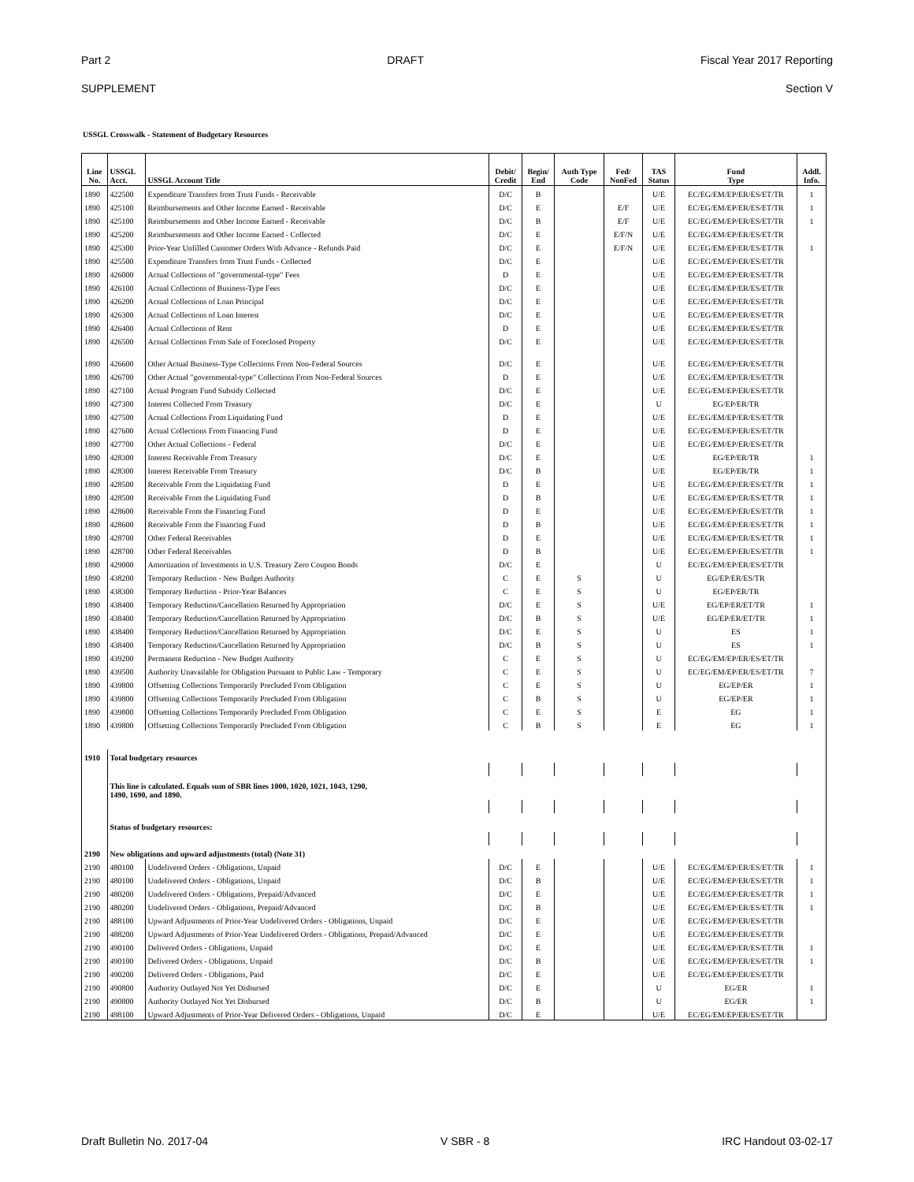Part 2 DRAFT Fiscal Year 2017 Reporting
SUPPLEMENT Section V
USSGL Crosswalk - Statement of Budgetary Resources
| Line No. | USSGL Acct. | USSGL Account Title | Debit/ Credit | Begin/ End | Auth Type Code | Fed/ NonFed | TAS Status | Fund Type | Addl. Info. |
| --- | --- | --- | --- | --- | --- | --- | --- | --- | --- |
| 1890 | 422500 | Expenditure Transfers from Trust Funds - Receivable | D/C | B | | | U/E | EC/EG/EM/EP/ER/ES/ET/TR | 1 |
| 1890 | 425100 | Reimbursements and Other Income Earned - Receivable | D/C | E | | E/F | U/E | EC/EG/EM/EP/ER/ES/ET/TR | 1 |
| 1890 | 425100 | Reimbursements and Other Income Earned - Receivable | D/C | B | | E/F | U/E | EC/EG/EM/EP/ER/ES/ET/TR | 1 |
| 1890 | 425200 | Reimbursements and Other Income Earned - Collected | D/C | E | | E/F/N | U/E | EC/EG/EM/EP/ER/ES/ET/TR | |
| 1890 | 425300 | Prior-Year Unfilled Customer Orders With Advance - Refunds Paid | D/C | E | | E/F/N | U/E | EC/EG/EM/EP/ER/ES/ET/TR | 1 |
| 1890 | 425500 | Expenditure Transfers from Trust Funds - Collected | D/C | E | | | U/E | EC/EG/EM/EP/ER/ES/ET/TR | |
| 1890 | 426000 | Actual Collections of "governmental-type" Fees | D | E | | | U/E | EC/EG/EM/EP/ER/ES/ET/TR | |
| 1890 | 426100 | Actual Collections of Business-Type Fees | D/C | E | | | U/E | EC/EG/EM/EP/ER/ES/ET/TR | |
| 1890 | 426200 | Actual Collections of Loan Principal | D/C | E | | | U/E | EC/EG/EM/EP/ER/ES/ET/TR | |
| 1890 | 426300 | Actual Collections of Loan Interest | D/C | E | | | U/E | EC/EG/EM/EP/ER/ES/ET/TR | |
| 1890 | 426400 | Actual Collections of Rent | D | E | | | U/E | EC/EG/EM/EP/ER/ES/ET/TR | |
| 1890 | 426500 | Actual Collections From Sale of Foreclosed Property | D/C | E | | | U/E | EC/EG/EM/EP/ER/ES/ET/TR | |
| 1890 | 426600 | Other Actual Business-Type Collections From Non-Federal Sources | D/C | E | | | U/E | EC/EG/EM/EP/ER/ES/ET/TR | |
| 1890 | 426700 | Other Actual "governmental-type" Collections From Non-Federal Sources | D | E | | | U/E | EC/EG/EM/EP/ER/ES/ET/TR | |
| 1890 | 427100 | Actual Program Fund Subsidy Collected | D/C | E | | | U/E | EC/EG/EM/EP/ER/ES/ET/TR | |
| 1890 | 427300 | Interest Collected From Treasury | D/C | E | | | U | EG/EP/ER/TR | |
| 1890 | 427500 | Actual Collections From Liquidating Fund | D | E | | | U/E | EC/EG/EM/EP/ER/ES/ET/TR | |
| 1890 | 427600 | Actual Collections From Financing Fund | D | E | | | U/E | EC/EG/EM/EP/ER/ES/ET/TR | |
| 1890 | 427700 | Other Actual Collections - Federal | D/C | E | | | U/E | EC/EG/EM/EP/ER/ES/ET/TR | |
| 1890 | 428300 | Interest Receivable From Treasury | D/C | E | | | U/E | EG/EP/ER/TR | 1 |
| 1890 | 428300 | Interest Receivable From Treasury | D/C | B | | | U/E | EG/EP/ER/TR | 1 |
| 1890 | 428500 | Receivable From the Liquidating Fund | D | E | | | U/E | EC/EG/EM/EP/ER/ES/ET/TR | 1 |
| 1890 | 428500 | Receivable From the Liquidating Fund | D | B | | | U/E | EC/EG/EM/EP/ER/ES/ET/TR | 1 |
| 1890 | 428600 | Receivable From the Financing Fund | D | E | | | U/E | EC/EG/EM/EP/ER/ES/ET/TR | 1 |
| 1890 | 428600 | Receivable From the Financing Fund | D | B | | | U/E | EC/EG/EM/EP/ER/ES/ET/TR | 1 |
| 1890 | 428700 | Other Federal Receivables | D | E | | | U/E | EC/EG/EM/EP/ER/ES/ET/TR | 1 |
| 1890 | 428700 | Other Federal Receivables | D | B | | | U/E | EC/EG/EM/EP/ER/ES/ET/TR | 1 |
| 1890 | 429000 | Amortization of Investments in U.S. Treasury Zero Coupon Bonds | D/C | E | | | U | EC/EG/EM/EP/ER/ES/ET/TR | |
| 1890 | 438200 | Temporary Reduction - New Budget Authority | C | E | S | | U | EG/EP/ER/ES/TR | |
| 1890 | 438300 | Temporary Reduction - Prior-Year Balances | C | E | S | | U | EG/EP/ER/TR | |
| 1890 | 438400 | Temporary Reduction/Cancellation Returned by Appropriation | D/C | E | S | | U/E | EG/EP/ER/ET/TR | 1 |
| 1890 | 438400 | Temporary Reduction/Cancellation Returned by Appropriation | D/C | B | S | | U/E | EG/EP/ER/ET/TR | 1 |
| 1890 | 438400 | Temporary Reduction/Cancellation Returned by Appropriation | D/C | E | S | | U | ES | 1 |
| 1890 | 438400 | Temporary Reduction/Cancellation Returned by Appropriation | D/C | B | S | | U | ES | 1 |
| 1890 | 439200 | Permanent Reduction - New Budget Authority | C | E | S | | U | EC/EG/EM/EP/ER/ES/ET/TR | |
| 1890 | 439500 | Authority Unavailable for Obligation Pursuant to Public Law - Temporary | C | E | S | | U | EC/EG/EM/EP/ER/ES/ET/TR | 7 |
| 1890 | 439800 | Offsetting Collections Temporarily Precluded From Obligation | C | E | S | | U | EG/EP/ER | 1 |
| 1890 | 439800 | Offsetting Collections Temporarily Precluded From Obligation | C | B | S | | U | EG/EP/ER | 1 |
| 1890 | 439800 | Offsetting Collections Temporarily Precluded From Obligation | C | E | S | | E | EG | 1 |
| 1890 | 439800 | Offsetting Collections Temporarily Precluded From Obligation | C | B | S | | E | EG | 1 |
| 1910 | Total budgetary resources | | | | | | | | |
| | This line is calculated. Equals sum of SBR lines 1000, 1020, 1021, 1043, 1290, 1490, 1690, and 1890. | | | | | | | | |
| | Status of budgetary resources: | | | | | | | | |
| 2190 | New obligations and upward adjustments (total) (Note 31) | | | | | | | | |
| 2190 | 480100 | Undelivered Orders - Obligations, Unpaid | D/C | E | | | U/E | EC/EG/EM/EP/ER/ES/ET/TR | 1 |
| 2190 | 480100 | Undelivered Orders - Obligations, Unpaid | D/C | B | | | U/E | EC/EG/EM/EP/ER/ES/ET/TR | 1 |
| 2190 | 480200 | Undelivered Orders - Obligations, Prepaid/Advanced | D/C | E | | | U/E | EC/EG/EM/EP/ER/ES/ET/TR | 1 |
| 2190 | 480200 | Undelivered Orders - Obligations, Prepaid/Advanced | D/C | B | | | U/E | EC/EG/EM/EP/ER/ES/ET/TR | 1 |
| 2190 | 488100 | Upward Adjustments of Prior-Year Undelivered Orders - Obligations, Unpaid | D/C | E | | | U/E | EC/EG/EM/EP/ER/ES/ET/TR | |
| 2190 | 488200 | Upward Adjustments of Prior-Year Undelivered Orders - Obligations, Prepaid/Advanced | D/C | E | | | U/E | EC/EG/EM/EP/ER/ES/ET/TR | |
| 2190 | 490100 | Delivered Orders - Obligations, Unpaid | D/C | E | | | U/E | EC/EG/EM/EP/ER/ES/ET/TR | 1 |
| 2190 | 490100 | Delivered Orders - Obligations, Unpaid | D/C | B | | | U/E | EC/EG/EM/EP/ER/ES/ET/TR | 1 |
| 2190 | 490200 | Delivered Orders - Obligations, Paid | D/C | E | | | U/E | EC/EG/EM/EP/ER/ES/ET/TR | |
| 2190 | 490800 | Authority Outlayed Not Yet Disbursed | D/C | E | | | U | EG/ER | 1 |
| 2190 | 490800 | Authority Outlayed Not Yet Disbursed | D/C | B | | | U | EG/ER | 1 |
| 2190 | 498100 | Upward Adjustments of Prior-Year Delivered Orders - Obligations, Unpaid | D/C | E | | | U/E | EC/EG/EM/EP/ER/ES/ET/TR | |
Draft Bulletin No. 2017-04 V SBR - 8 IRC Handout 03-02-17